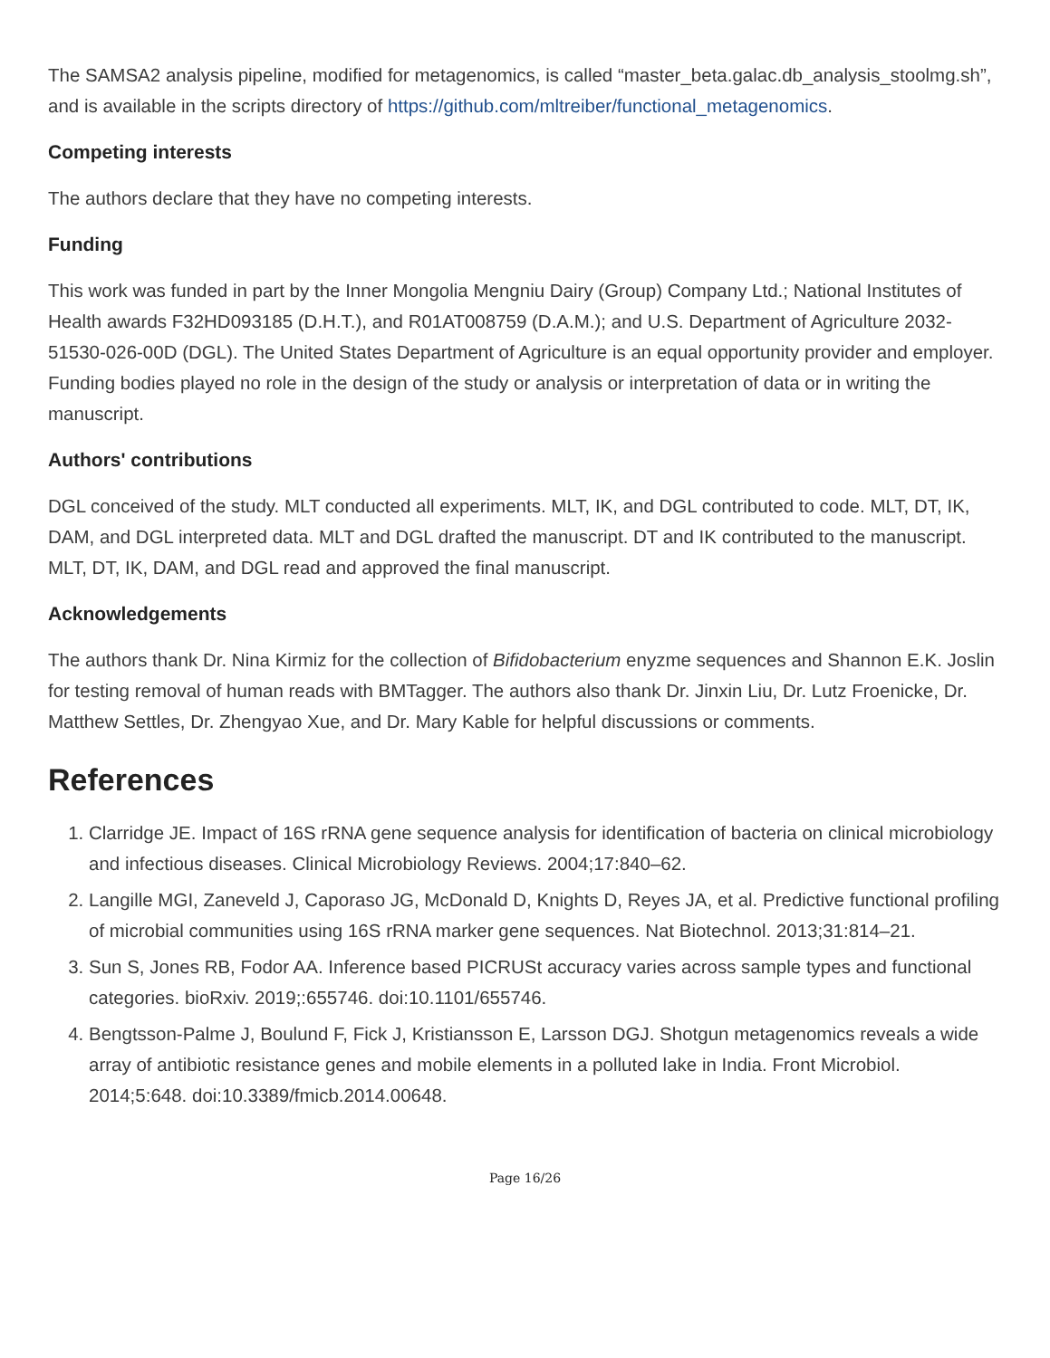The SAMSA2 analysis pipeline, modified for metagenomics, is called “master_beta.galac.db_analysis_stoolmg.sh”, and is available in the scripts directory of https://github.com/mltreiber/functional_metagenomics.
Competing interests
The authors declare that they have no competing interests.
Funding
This work was funded in part by the Inner Mongolia Mengniu Dairy (Group) Company Ltd.; National Institutes of Health awards F32HD093185 (D.H.T.), and R01AT008759 (D.A.M.); and U.S. Department of Agriculture 2032-51530-026-00D (DGL). The United States Department of Agriculture is an equal opportunity provider and employer. Funding bodies played no role in the design of the study or analysis or interpretation of data or in writing the manuscript.
Authors' contributions
DGL conceived of the study. MLT conducted all experiments. MLT, IK, and DGL contributed to code. MLT, DT, IK, DAM, and DGL interpreted data. MLT and DGL drafted the manuscript. DT and IK contributed to the manuscript. MLT, DT, IK, DAM, and DGL read and approved the final manuscript.
Acknowledgements
The authors thank Dr. Nina Kirmiz for the collection of Bifidobacterium enyzme sequences and Shannon E.K. Joslin for testing removal of human reads with BMTagger. The authors also thank Dr. Jinxin Liu, Dr. Lutz Froenicke, Dr. Matthew Settles, Dr. Zhengyao Xue, and Dr. Mary Kable for helpful discussions or comments.
References
1. Clarridge JE. Impact of 16S rRNA gene sequence analysis for identification of bacteria on clinical microbiology and infectious diseases. Clinical Microbiology Reviews. 2004;17:840–62.
2. Langille MGI, Zaneveld J, Caporaso JG, McDonald D, Knights D, Reyes JA, et al. Predictive functional profiling of microbial communities using 16S rRNA marker gene sequences. Nat Biotechnol. 2013;31:814–21.
3. Sun S, Jones RB, Fodor AA. Inference based PICRUSt accuracy varies across sample types and functional categories. bioRxiv. 2019;:655746. doi:10.1101/655746.
4. Bengtsson-Palme J, Boulund F, Fick J, Kristiansson E, Larsson DGJ. Shotgun metagenomics reveals a wide array of antibiotic resistance genes and mobile elements in a polluted lake in India. Front Microbiol. 2014;5:648. doi:10.3389/fmicb.2014.00648.
Page 16/26